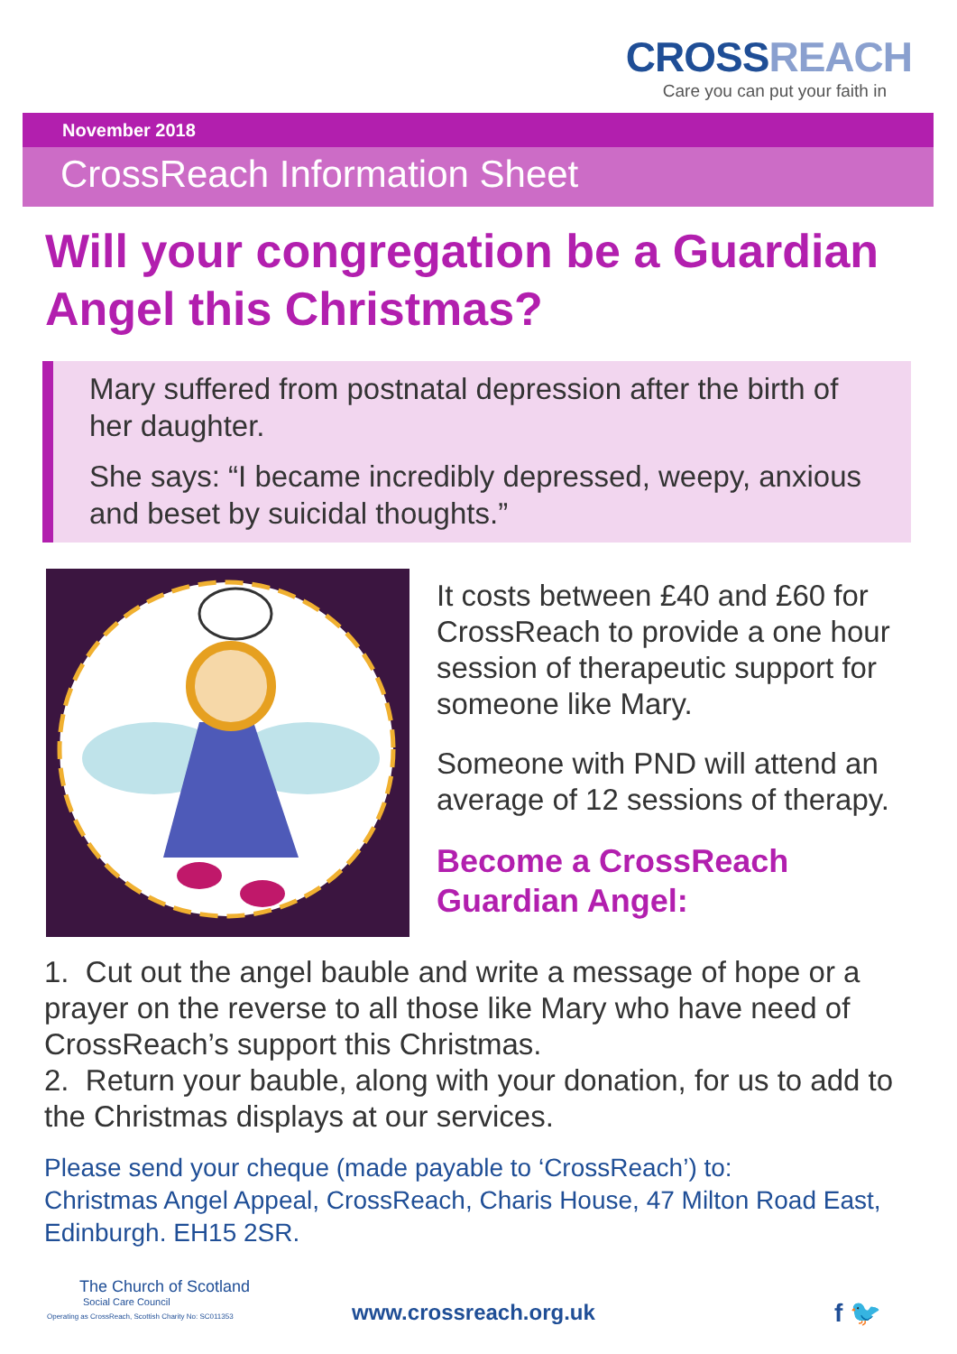CROSSREACH
Care you can put your faith in
November 2018
CrossReach Information Sheet
Will your congregation be a Guardian Angel this Christmas?
Mary suffered from postnatal depression after the birth of her daughter.
She says: “I became incredibly depressed, weepy, anxious and beset by suicidal thoughts.”
It costs between £40 and £60 for CrossReach to provide a one hour session of therapeutic support for someone like Mary.
Someone with PND will attend an average of 12 sessions of therapy.
Become a CrossReach Guardian Angel:
1. Cut out the angel bauble and write a message of hope or a prayer on the reverse to all those like Mary who have need of CrossReach’s support this Christmas.
2. Return your bauble, along with your donation, for us to add to the Christmas displays at our services.
Please send your cheque (made payable to ‘CrossReach’) to:
Christmas Angel Appeal, CrossReach, Charis House, 47 Milton Road East, Edinburgh. EH15 2SR.
The Church of Scotland
Social Care Council
Operating as CrossReach, Scottish Charity No: SC011353
www.crossreach.org.uk f 🐦